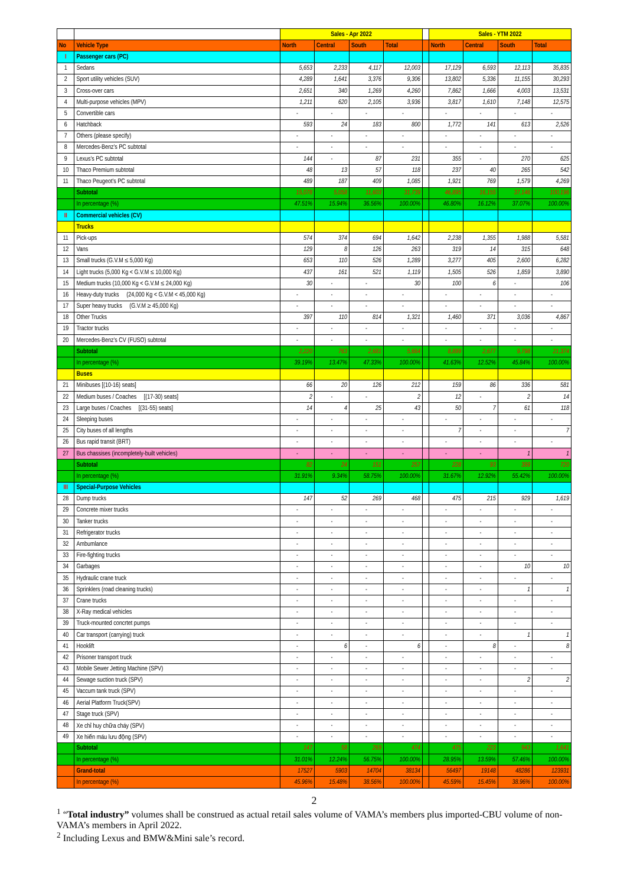| | | Sales - Apr 2022 | | | | | Sales - YTM 2022 | | | |
| No | Vehicle Type | North | Central | South | Total | | North | Central | South | Total |
| I | Passenger cars (PC) | | | | | | | | | |
| 1 | Sedans | 5,653 | 2,233 | 4,117 | 12,003 | | 17,129 | 6,593 | 12,113 | 35,835 |
| 2 | Sport utility vehicles (SUV) | 4,289 | 1,641 | 3,376 | 9,306 | | 13,802 | 5,336 | 11,155 | 30,293 |
| 3 | Cross-over cars | 2,651 | 340 | 1,269 | 4,260 | | 7,862 | 1,666 | 4,003 | 13,531 |
| 4 | Multi-purpose vehicles (MPV) | 1,211 | 620 | 2,105 | 3,936 | | 3,817 | 1,610 | 7,148 | 12,575 |
| 5 | Convertible cars | - | - | - | - | | - | - | - | - |
| 6 | Hatchback | 593 | 24 | 183 | 800 | | 1,772 | 141 | 613 | 2,526 |
| 7 | Others (please specify) | - | - | - | - | | - | - | - | - |
| 8 | Mercedes-Benz's PC subtotal | - | - | - | - | | - | - | - | - |
| 9 | Lexus's PC subtotal | 144 | - | 87 | 231 | | 355 | - | 270 | 625 |
| 10 | Thaco Premium subtotal | 48 | 13 | 57 | 118 | | 237 | 40 | 265 | 542 |
| 11 | Thaco Peugeot's PC subtotal | 489 | 187 | 409 | 1,085 | | 1,921 | 769 | 1,579 | 4,269 |
| | Subtotal | 15,078 | 5,058 | 11,603 | 31,739 | | 46,895 | 16,155 | 37,146 | 100,196 |
| | In percentage (%) | 47.51% | 15.94% | 36.56% | 100.00% | | 46.80% | 16.12% | 37.07% | 100.00% |
| II | Commercial vehicles (CV) | | | | | | | | | |
| | Trucks | | | | | | | | | |
| 11 | Pick-ups | 574 | 374 | 694 | 1,642 | | 2,238 | 1,355 | 1,988 | 5,581 |
| 12 | Vans | 129 | 8 | 126 | 263 | | 319 | 14 | 315 | 648 |
| 13 | Small trucks (G.V.M ≤ 5,000 Kg) | 653 | 110 | 526 | 1,289 | | 3,277 | 405 | 2,600 | 6,282 |
| 14 | Light trucks (5,000 Kg < G.V.M ≤ 10,000 Kg) | 437 | 161 | 521 | 1,119 | | 1,505 | 526 | 1,859 | 3,890 |
| 15 | Medium trucks (10,000 Kg < G.V.M ≤ 24,000 Kg) | 30 | - | - | 30 | | 100 | 6 | - | 106 |
| 16 | Heavy-duty trucks (24,000 Kg < G.V.M < 45,000 Kg) | - | - | - | - | | - | - | - | - |
| 17 | Super heavy trucks (G.V.M ≥ 45,000 Kg) | - | - | - | - | | - | - | - | - |
| 18 | Other Trucks | 397 | 110 | 814 | 1,321 | | 1,460 | 371 | 3,036 | 4,867 |
| 19 | Tractor trucks | - | - | - | - | | - | - | - | - |
| 20 | Mercedes-Benz's CV (FUSO) subtotal | - | - | - | - | | - | - | - | - |
| | Subtotal | 2,220 | 763 | 2,681 | 5,664 | | 8,899 | 2,677 | 9,798 | 21,374 |
| | In percentage (%) | 39.19% | 13.47% | 47.33% | 100.00% | | 41.63% | 12.52% | 45.84% | 100.00% |
| | Buses | | | | | | | | | |
| 21 | Minibuses [(10-16) seats] | 66 | 20 | 126 | 212 | | 159 | 86 | 336 | 581 |
| 22 | Medium buses / Coaches [(17-30) seats] | 2 | - | - | 2 | | 12 | - | 2 | 14 |
| 23 | Large buses / Coaches [(31-55) seats] | 14 | 4 | 25 | 43 | | 50 | 7 | 61 | 118 |
| 24 | Sleeping buses | - | - | - | - | | - | - | - | - |
| 25 | City buses of all lengths | - | - | - | - | | 7 | - | - | 7 |
| 26 | Bus rapid transit (BRT) | - | - | - | - | | - | - | - | - |
| 27 | Bus chassises (incompletely-built vehicles) | - | - | - | - | | - | - | 1 | 1 |
| | Subtotal | 82 | 24 | 151 | 257 | | 228 | 93 | 399 | 720 |
| | In percentage (%) | 31.91% | 9.34% | 58.75% | 100.00% | | 31.67% | 12.92% | 55.42% | 100.00% |
| III | Special-Purpose Vehicles | | | | | | | | | |
| 28 | Dump trucks | 147 | 52 | 269 | 468 | | 475 | 215 | 929 | 1,619 |
| 29 | Concrete mixer trucks | - | - | - | - | | - | - | - | - |
| 30 | Tanker trucks | - | - | - | - | | - | - | - | - |
| 31 | Refrigerator trucks | - | - | - | - | | - | - | - | - |
| 32 | Ambumlance | - | - | - | - | | - | - | - | - |
| 33 | Fire-fighting trucks | - | - | - | - | | - | - | - | - |
| 34 | Garbages | - | - | - | - | | - | - | 10 | 10 |
| 35 | Hydraulic crane truck | - | - | - | - | | - | - | - | - |
| 36 | Sprinklers (road cleaning trucks) | - | - | - | - | | - | - | 1 | 1 |
| 37 | Crane trucks | - | - | - | - | | - | - | - | - |
| 38 | X-Ray medical vehicles | - | - | - | - | | - | - | - | - |
| 39 | Truck-mounted concrtet pumps | - | - | - | - | | - | - | - | - |
| 40 | Car transport (carrying) truck | - | - | - | - | | - | - | 1 | 1 |
| 41 | Hooklift | - | 6 | - | 6 | | - | 8 | - | 8 |
| 42 | Prisoner transport truck | - | - | - | - | | - | - | - | - |
| 43 | Mobile Sewer Jetting Machine (SPV) | - | - | - | - | | - | - | - | - |
| 44 | Sewage suction truck (SPV) | - | - | - | - | | - | - | 2 | 2 |
| 45 | Vaccum tank truck (SPV) | - | - | - | - | | - | - | - | - |
| 46 | Aerial Platform Truck(SPV) | - | - | - | - | | - | - | - | - |
| 47 | Stage truck (SPV) | - | - | - | - | | - | - | - | - |
| 48 | Xe chỉ huy chữa cháy (SPV) | - | - | - | - | | - | - | - | - |
| 49 | Xe hiến máu lưu động (SPV) | - | - | - | - | | - | - | - | - |
| | Subtotal | 147 | 58 | 269 | 474 | | 475 | 223 | 943 | 1,641 |
| | In percentage (%) | 31.01% | 12.24% | 56.75% | 100.00% | | 28.95% | 13.59% | 57.46% | 100.00% |
| | Grand-total | 17527 | 5903 | 14704 | 38134 | | 56497 | 19148 | 48286 | 123931 |
| | In percentage (%) | 45.96% | 15.48% | 38.56% | 100.00% | | 45.59% | 15.45% | 38.96% | 100.00% |
2
<sup>1</sup> “Total industry” volumes shall be construed as actual retail sales volume of VAMA’s members plus imported-CBU volume of non-VAMA’s members in April 2022.
<sup>2</sup> Including Lexus and BMW&Mini sale’s record.